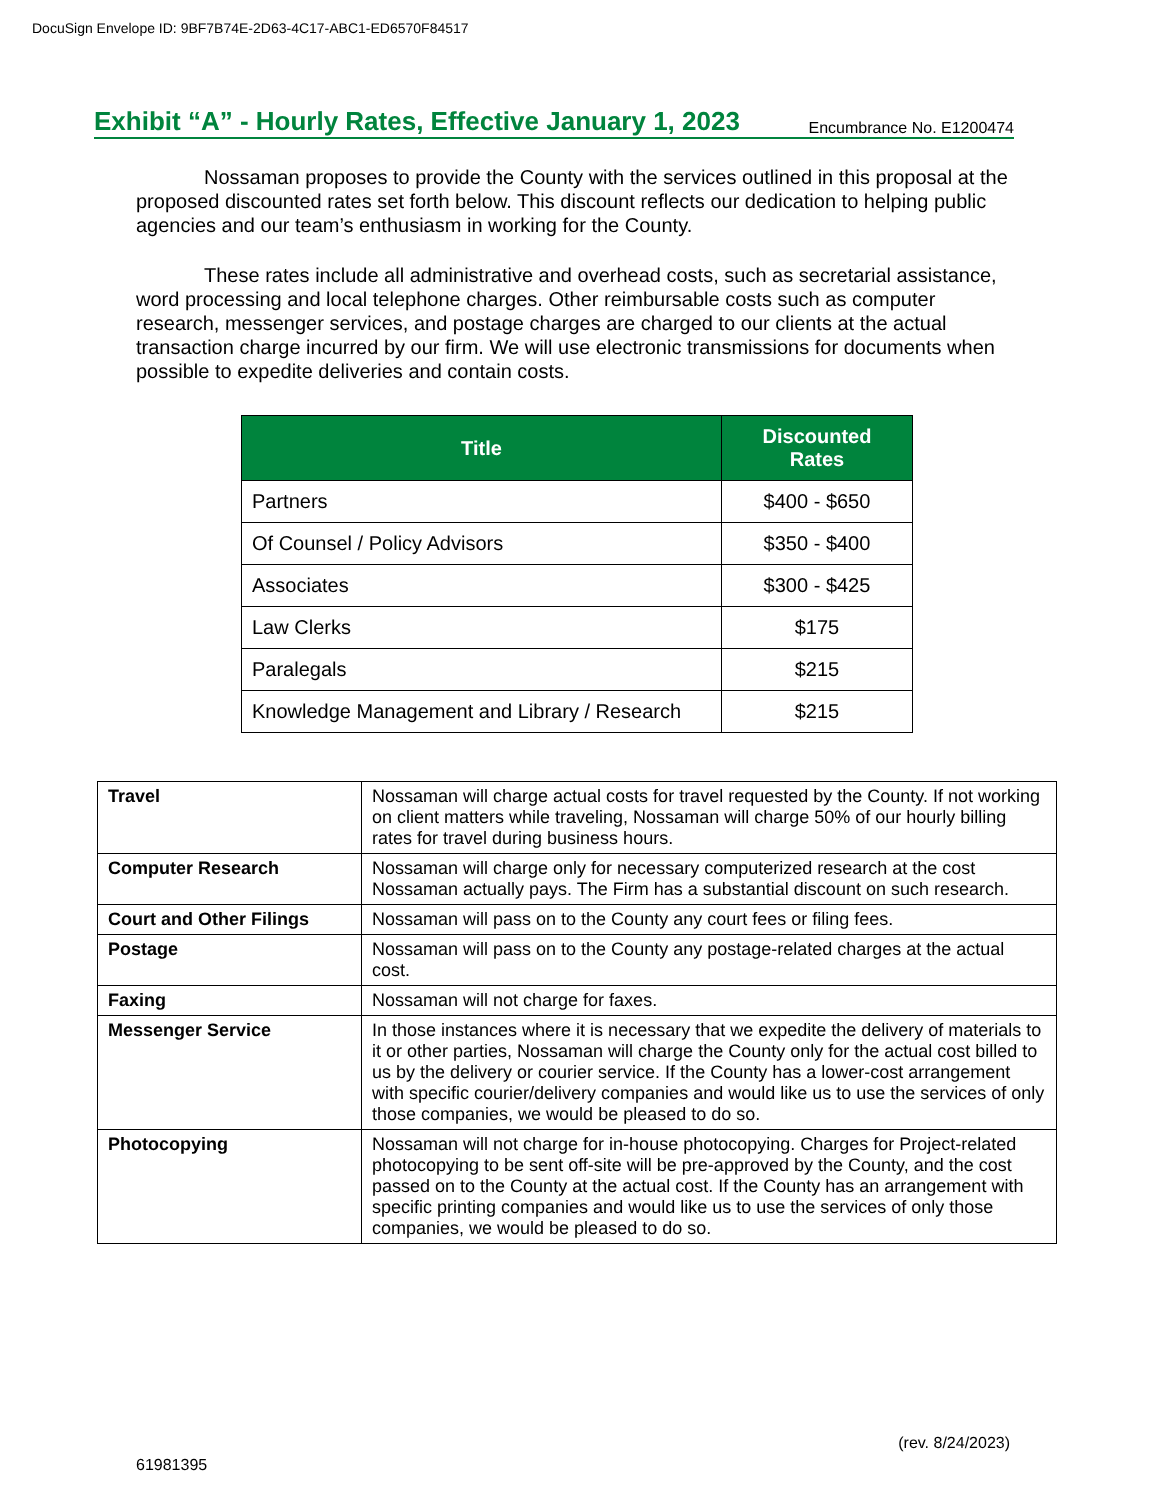DocuSign Envelope ID: 9BF7B74E-2D63-4C17-ABC1-ED6570F84517
Exhibit “A” - Hourly Rates, Effective January 1, 2023
Encumbrance No. E1200474
Nossaman proposes to provide the County with the services outlined in this proposal at the proposed discounted rates set forth below. This discount reflects our dedication to helping public agencies and our team’s enthusiasm in working for the County.
These rates include all administrative and overhead costs, such as secretarial assistance, word processing and local telephone charges. Other reimbursable costs such as computer research, messenger services, and postage charges are charged to our clients at the actual transaction charge incurred by our firm. We will use electronic transmissions for documents when possible to expedite deliveries and contain costs.
| Title | Discounted Rates |
| --- | --- |
| Partners | $400 - $650 |
| Of Counsel / Policy Advisors | $350 - $400 |
| Associates | $300 - $425 |
| Law Clerks | $175 |
| Paralegals | $215 |
| Knowledge Management and Library / Research | $215 |
| Travel | Nossaman will charge actual costs for travel requested by the County. If not working on client matters while traveling, Nossaman will charge 50% of our hourly billing rates for travel during business hours. |
| Computer Research | Nossaman will charge only for necessary computerized research at the cost Nossaman actually pays. The Firm has a substantial discount on such research. |
| Court and Other Filings | Nossaman will pass on to the County any court fees or filing fees. |
| Postage | Nossaman will pass on to the County any postage-related charges at the actual cost. |
| Faxing | Nossaman will not charge for faxes. |
| Messenger Service | In those instances where it is necessary that we expedite the delivery of materials to it or other parties, Nossaman will charge the County only for the actual cost billed to us by the delivery or courier service. If the County has a lower-cost arrangement with specific courier/delivery companies and would like us to use the services of only those companies, we would be pleased to do so. |
| Photocopying | Nossaman will not charge for in-house photocopying. Charges for Project-related photocopying to be sent off-site will be pre-approved by the County, and the cost passed on to the County at the actual cost. If the County has an arrangement with specific printing companies and would like us to use the services of only those companies, we would be pleased to do so. |
61981395 (rev. 8/24/2023)